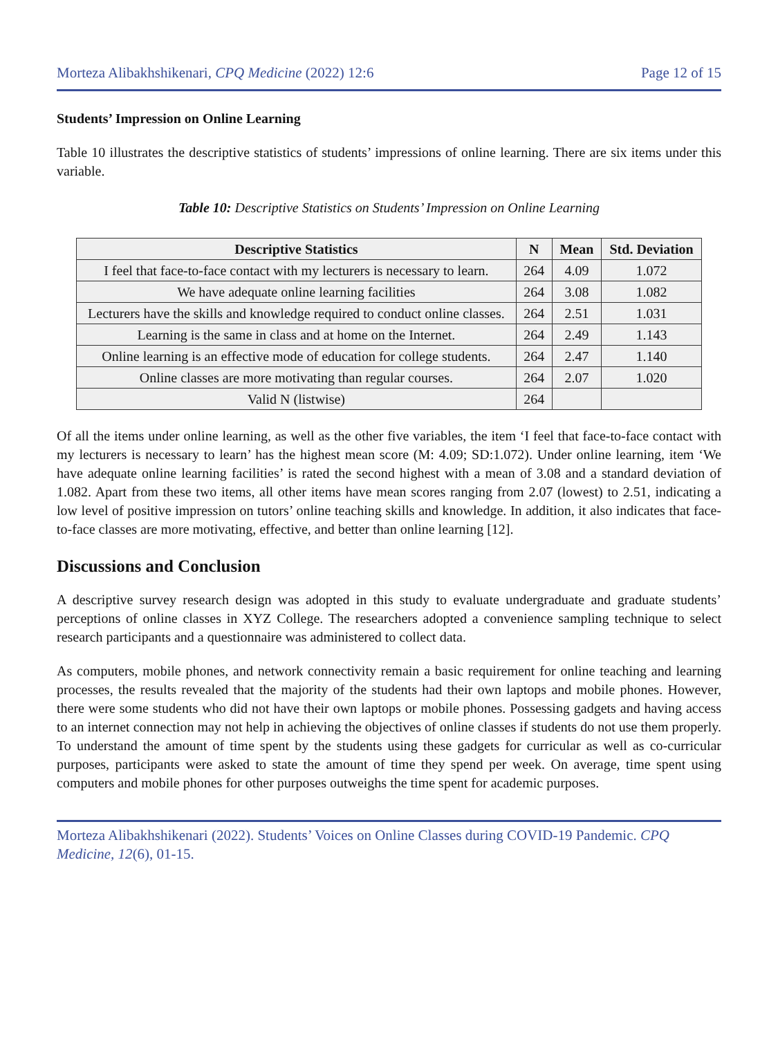Morteza Alibakhshikenari, CPQ Medicine (2022) 12:6 Page 12 of 15
Students’ Impression on Online Learning
Table 10 illustrates the descriptive statistics of students’ impressions of online learning. There are six items under this variable.
Table 10: Descriptive Statistics on Students’ Impression on Online Learning
| Descriptive Statistics | N | Mean | Std. Deviation |
| --- | --- | --- | --- |
| I feel that face-to-face contact with my lecturers is necessary to learn. | 264 | 4.09 | 1.072 |
| We have adequate online learning facilities | 264 | 3.08 | 1.082 |
| Lecturers have the skills and knowledge required to conduct online classes. | 264 | 2.51 | 1.031 |
| Learning is the same in class and at home on the Internet. | 264 | 2.49 | 1.143 |
| Online learning is an effective mode of education for college students. | 264 | 2.47 | 1.140 |
| Online classes are more motivating than regular courses. | 264 | 2.07 | 1.020 |
| Valid N (listwise) | 264 | | |
Of all the items under online learning, as well as the other five variables, the item ‘I feel that face-to-face contact with my lecturers is necessary to learn’ has the highest mean score (M: 4.09; SD:1.072). Under online learning, item ‘We have adequate online learning facilities’ is rated the second highest with a mean of 3.08 and a standard deviation of 1.082. Apart from these two items, all other items have mean scores ranging from 2.07 (lowest) to 2.51, indicating a low level of positive impression on tutors’ online teaching skills and knowledge. In addition, it also indicates that face-to-face classes are more motivating, effective, and better than online learning [12].
Discussions and Conclusion
A descriptive survey research design was adopted in this study to evaluate undergraduate and graduate students’ perceptions of online classes in XYZ College. The researchers adopted a convenience sampling technique to select research participants and a questionnaire was administered to collect data.
As computers, mobile phones, and network connectivity remain a basic requirement for online teaching and learning processes, the results revealed that the majority of the students had their own laptops and mobile phones. However, there were some students who did not have their own laptops or mobile phones. Possessing gadgets and having access to an internet connection may not help in achieving the objectives of online classes if students do not use them properly. To understand the amount of time spent by the students using these gadgets for curricular as well as co-curricular purposes, participants were asked to state the amount of time they spend per week. On average, time spent using computers and mobile phones for other purposes outweighs the time spent for academic purposes.
Morteza Alibakhshikenari (2022). Students’ Voices on Online Classes during COVID-19 Pandemic. CPQ Medicine, 12(6), 01-15.